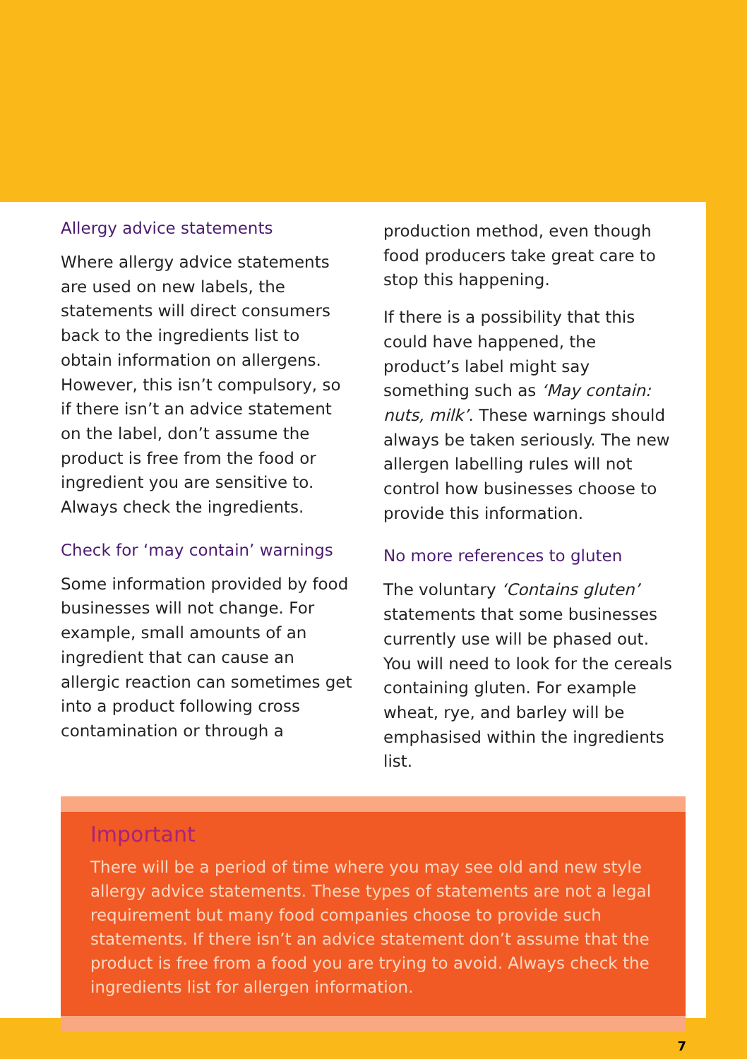Allergy advice statements
Where allergy advice statements are used on new labels, the statements will direct consumers back to the ingredients list to obtain information on allergens. However, this isn’t compulsory, so if there isn’t an advice statement on the label, don’t assume the product is free from the food or ingredient you are sensitive to. Always check the ingredients.
Check for ‘may contain’ warnings
Some information provided by food businesses will not change. For example, small amounts of an ingredient that can cause an allergic reaction can sometimes get into a product following cross contamination or through a
production method, even though food producers take great care to stop this happening.
If there is a possibility that this could have happened, the product’s label might say something such as ‘May contain: nuts, milk’. These warnings should always be taken seriously. The new allergen labelling rules will not control how businesses choose to provide this information.
No more references to gluten
The voluntary ‘Contains gluten’ statements that some businesses currently use will be phased out. You will need to look for the cereals containing gluten. For example wheat, rye, and barley will be emphasised within the ingredients list.
Important
There will be a period of time where you may see old and new style allergy advice statements. These types of statements are not a legal requirement but many food companies choose to provide such statements. If there isn’t an advice statement don’t assume that the product is free from a food you are trying to avoid. Always check the ingredients list for allergen information.
7